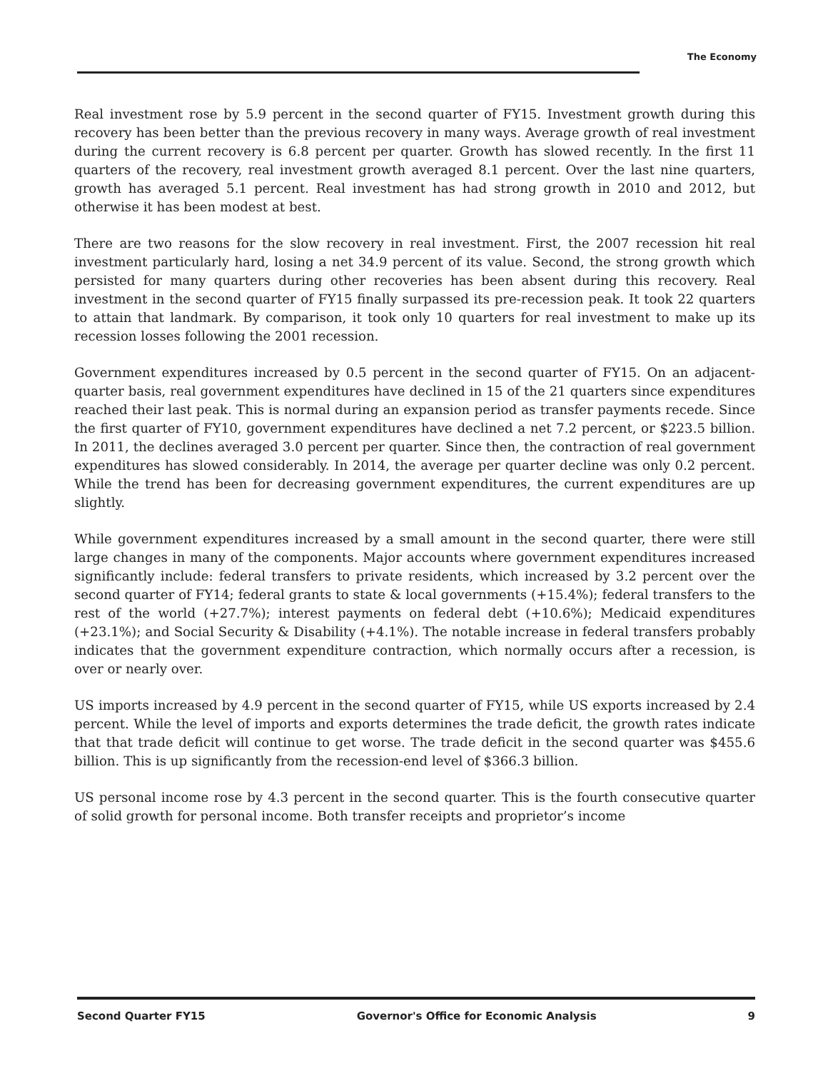The Economy
Real investment rose by 5.9 percent in the second quarter of FY15. Investment growth during this recovery has been better than the previous recovery in many ways. Average growth of real investment during the current recovery is 6.8 percent per quarter. Growth has slowed recently. In the first 11 quarters of the recovery, real investment growth averaged 8.1 percent. Over the last nine quarters, growth has averaged 5.1 percent. Real investment has had strong growth in 2010 and 2012, but otherwise it has been modest at best.
There are two reasons for the slow recovery in real investment. First, the 2007 recession hit real investment particularly hard, losing a net 34.9 percent of its value. Second, the strong growth which persisted for many quarters during other recoveries has been absent during this recovery. Real investment in the second quarter of FY15 finally surpassed its pre-recession peak. It took 22 quarters to attain that landmark. By comparison, it took only 10 quarters for real investment to make up its recession losses following the 2001 recession.
Government expenditures increased by 0.5 percent in the second quarter of FY15. On an adjacent-quarter basis, real government expenditures have declined in 15 of the 21 quarters since expenditures reached their last peak. This is normal during an expansion period as transfer payments recede. Since the first quarter of FY10, government expenditures have declined a net 7.2 percent, or $223.5 billion. In 2011, the declines averaged 3.0 percent per quarter. Since then, the contraction of real government expenditures has slowed considerably. In 2014, the average per quarter decline was only 0.2 percent. While the trend has been for decreasing government expenditures, the current expenditures are up slightly.
While government expenditures increased by a small amount in the second quarter, there were still large changes in many of the components. Major accounts where government expenditures increased significantly include: federal transfers to private residents, which increased by 3.2 percent over the second quarter of FY14; federal grants to state & local governments (+15.4%); federal transfers to the rest of the world (+27.7%); interest payments on federal debt (+10.6%); Medicaid expenditures (+23.1%); and Social Security & Disability (+4.1%). The notable increase in federal transfers probably indicates that the government expenditure contraction, which normally occurs after a recession, is over or nearly over.
US imports increased by 4.9 percent in the second quarter of FY15, while US exports increased by 2.4 percent. While the level of imports and exports determines the trade deficit, the growth rates indicate that that trade deficit will continue to get worse. The trade deficit in the second quarter was $455.6 billion. This is up significantly from the recession-end level of $366.3 billion.
US personal income rose by 4.3 percent in the second quarter. This is the fourth consecutive quarter of solid growth for personal income. Both transfer receipts and proprietor’s income
Second Quarter FY15 Governor's Office for Economic Analysis 9